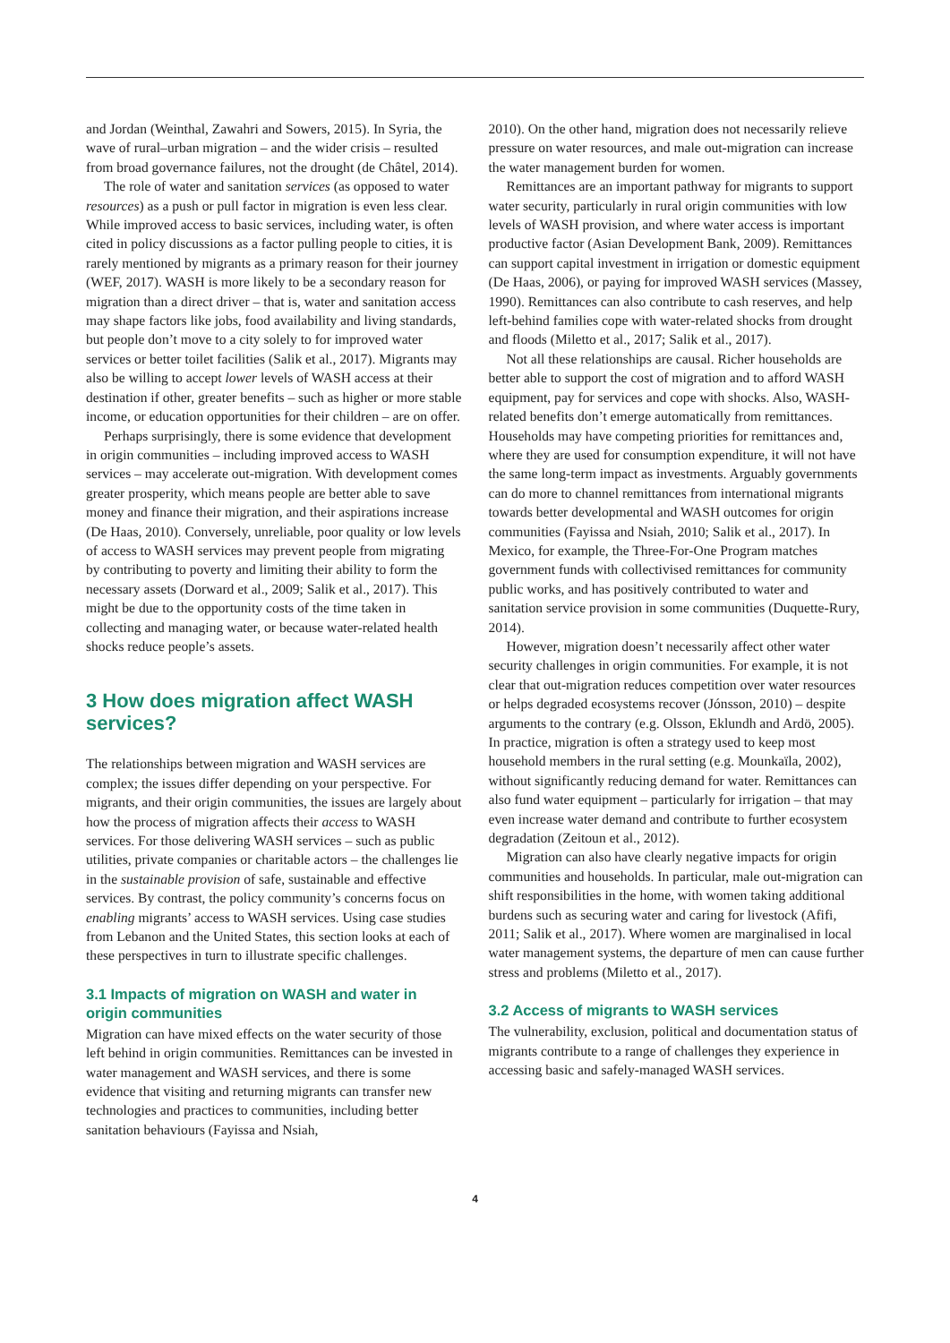and Jordan (Weinthal, Zawahri and Sowers, 2015). In Syria, the wave of rural–urban migration – and the wider crisis – resulted from broad governance failures, not the drought (de Châtel, 2014).
The role of water and sanitation services (as opposed to water resources) as a push or pull factor in migration is even less clear. While improved access to basic services, including water, is often cited in policy discussions as a factor pulling people to cities, it is rarely mentioned by migrants as a primary reason for their journey (WEF, 2017). WASH is more likely to be a secondary reason for migration than a direct driver – that is, water and sanitation access may shape factors like jobs, food availability and living standards, but people don’t move to a city solely to for improved water services or better toilet facilities (Salik et al., 2017). Migrants may also be willing to accept lower levels of WASH access at their destination if other, greater benefits – such as higher or more stable income, or education opportunities for their children – are on offer.
Perhaps surprisingly, there is some evidence that development in origin communities – including improved access to WASH services – may accelerate out-migration. With development comes greater prosperity, which means people are better able to save money and finance their migration, and their aspirations increase (De Haas, 2010). Conversely, unreliable, poor quality or low levels of access to WASH services may prevent people from migrating by contributing to poverty and limiting their ability to form the necessary assets (Dorward et al., 2009; Salik et al., 2017). This might be due to the opportunity costs of the time taken in collecting and managing water, or because water-related health shocks reduce people’s assets.
3 How does migration affect WASH services?
The relationships between migration and WASH services are complex; the issues differ depending on your perspective. For migrants, and their origin communities, the issues are largely about how the process of migration affects their access to WASH services. For those delivering WASH services – such as public utilities, private companies or charitable actors – the challenges lie in the sustainable provision of safe, sustainable and effective services. By contrast, the policy community’s concerns focus on enabling migrants’ access to WASH services. Using case studies from Lebanon and the United States, this section looks at each of these perspectives in turn to illustrate specific challenges.
3.1 Impacts of migration on WASH and water in origin communities
Migration can have mixed effects on the water security of those left behind in origin communities. Remittances can be invested in water management and WASH services, and there is some evidence that visiting and returning migrants can transfer new technologies and practices to communities, including better sanitation behaviours (Fayissa and Nsiah,
2010). On the other hand, migration does not necessarily relieve pressure on water resources, and male out-migration can increase the water management burden for women.
Remittances are an important pathway for migrants to support water security, particularly in rural origin communities with low levels of WASH provision, and where water access is important productive factor (Asian Development Bank, 2009). Remittances can support capital investment in irrigation or domestic equipment (De Haas, 2006), or paying for improved WASH services (Massey, 1990). Remittances can also contribute to cash reserves, and help left-behind families cope with water-related shocks from drought and floods (Miletto et al., 2017; Salik et al., 2017).
Not all these relationships are causal. Richer households are better able to support the cost of migration and to afford WASH equipment, pay for services and cope with shocks. Also, WASH-related benefits don’t emerge automatically from remittances. Households may have competing priorities for remittances and, where they are used for consumption expenditure, it will not have the same long-term impact as investments. Arguably governments can do more to channel remittances from international migrants towards better developmental and WASH outcomes for origin communities (Fayissa and Nsiah, 2010; Salik et al., 2017). In Mexico, for example, the Three-For-One Program matches government funds with collectivised remittances for community public works, and has positively contributed to water and sanitation service provision in some communities (Duquette-Rury, 2014).
However, migration doesn’t necessarily affect other water security challenges in origin communities. For example, it is not clear that out-migration reduces competition over water resources or helps degraded ecosystems recover (Jónsson, 2010) – despite arguments to the contrary (e.g. Olsson, Eklundh and Ardö, 2005). In practice, migration is often a strategy used to keep most household members in the rural setting (e.g. Mounkaïla, 2002), without significantly reducing demand for water. Remittances can also fund water equipment – particularly for irrigation – that may even increase water demand and contribute to further ecosystem degradation (Zeitoun et al., 2012).
Migration can also have clearly negative impacts for origin communities and households. In particular, male out-migration can shift responsibilities in the home, with women taking additional burdens such as securing water and caring for livestock (Afifi, 2011; Salik et al., 2017). Where women are marginalised in local water management systems, the departure of men can cause further stress and problems (Miletto et al., 2017).
3.2 Access of migrants to WASH services
The vulnerability, exclusion, political and documentation status of migrants contribute to a range of challenges they experience in accessing basic and safely-managed WASH services.
4